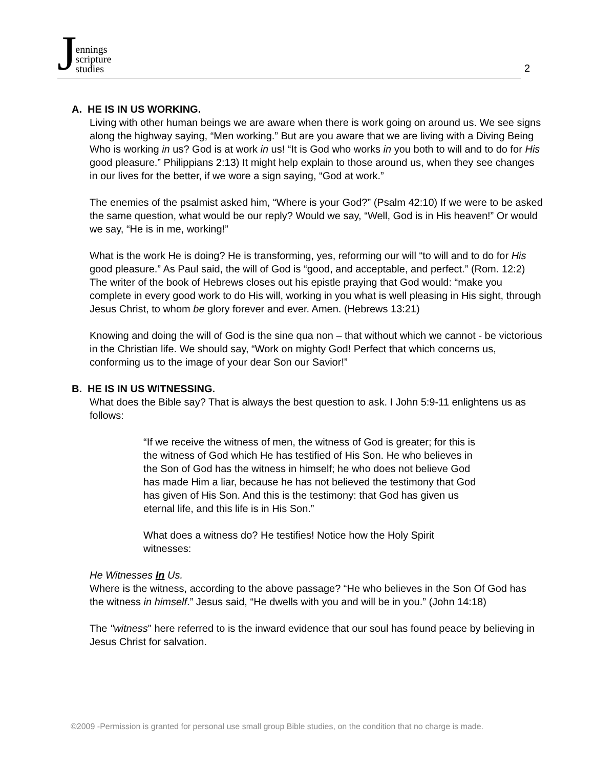Jennings
scripture
studies
2
A. HE IS IN US WORKING.
Living with other human beings we are aware when there is work going on around us. We see signs along the highway saying, “Men working.” But are you aware that we are living with a Diving Being Who is working in us? God is at work in us! “It is God who works in you both to will and to do for His good pleasure.” Philippians 2:13) It might help explain to those around us, when they see changes in our lives for the better, if we wore a sign saying, “God at work.”
The enemies of the psalmist asked him, “Where is your God?” (Psalm 42:10) If we were to be asked the same question, what would be our reply? Would we say, “Well, God is in His heaven!” Or would we say, “He is in me, working!”
What is the work He is doing? He is transforming, yes, reforming our will “to will and to do for His good pleasure.” As Paul said, the will of God is “good, and acceptable, and perfect.” (Rom. 12:2) The writer of the book of Hebrews closes out his epistle praying that God would: “make you complete in every good work to do His will, working in you what is well pleasing in His sight, through Jesus Christ, to whom be glory forever and ever. Amen. (Hebrews 13:21)
Knowing and doing the will of God is the sine qua non – that without which we cannot - be victorious in the Christian life. We should say, “Work on mighty God! Perfect that which concerns us, conforming us to the image of your dear Son our Savior!”
B. HE IS IN US WITNESSING.
What does the Bible say? That is always the best question to ask. I John 5:9-11 enlightens us as follows:
“If we receive the witness of men, the witness of God is greater; for this is the witness of God which He has testified of His Son. He who believes in the Son of God has the witness in himself; he who does not believe God has made Him a liar, because he has not believed the testimony that God has given of His Son. And this is the testimony: that God has given us eternal life, and this life is in His Son.”
What does a witness do? He testifies! Notice how the Holy Spirit witnesses:
He Witnesses In Us.
Where is the witness, according to the above passage? “He who believes in the Son Of God has the witness in himself.” Jesus said, “He dwells with you and will be in you.” (John 14:18)
The "witness" here referred to is the inward evidence that our soul has found peace by believing in Jesus Christ for salvation.
©2009 -Permission is granted for personal use small group Bible studies, on the condition that no charge is made.